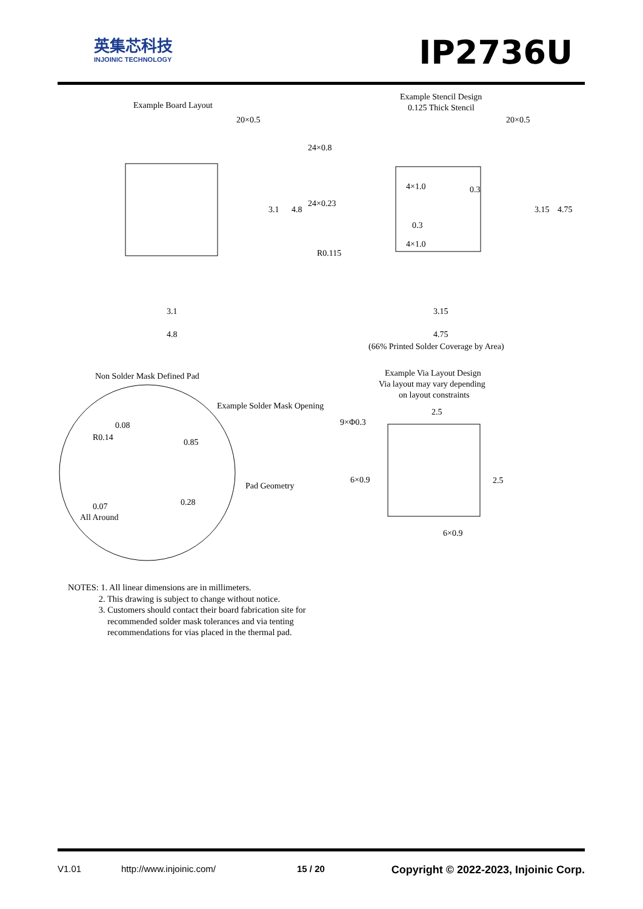英集芯科技
INJOINIC TECHNOLOGY
IP2736U
Example Board Layout
Example Stencil Design
0.125 Thick Stencil
20×0.5
20×0.5
3.1
4.8
3.15
4.75
3.1
4.8
3.15
4.75
24×0.8
24×0.23
R0.115
4×1.0
0.3
0.3
4×1.0
(66% Printed Solder Coverage by Area)
Non Solder Mask Defined Pad
Example Via Layout Design
Via layout may vary depending
on layout constraints
Example Solder Mask Opening
0.08
R0.14
0.85
Pad Geometry
0.28
0.07
All Around
9×Φ0.3
6×0.9
2.5
2.5
6×0.9
NOTES: 1. All linear dimensions are in millimeters.
2. This drawing is subject to change without notice.
3. Customers should contact their board fabrication site for
recommended solder mask tolerances and via tenting
recommendations for vias placed in the thermal pad.
V1.01 http://www.injoinic.com/ 15 / 20 Copyright © 2022-2023, Injoinic Corp.